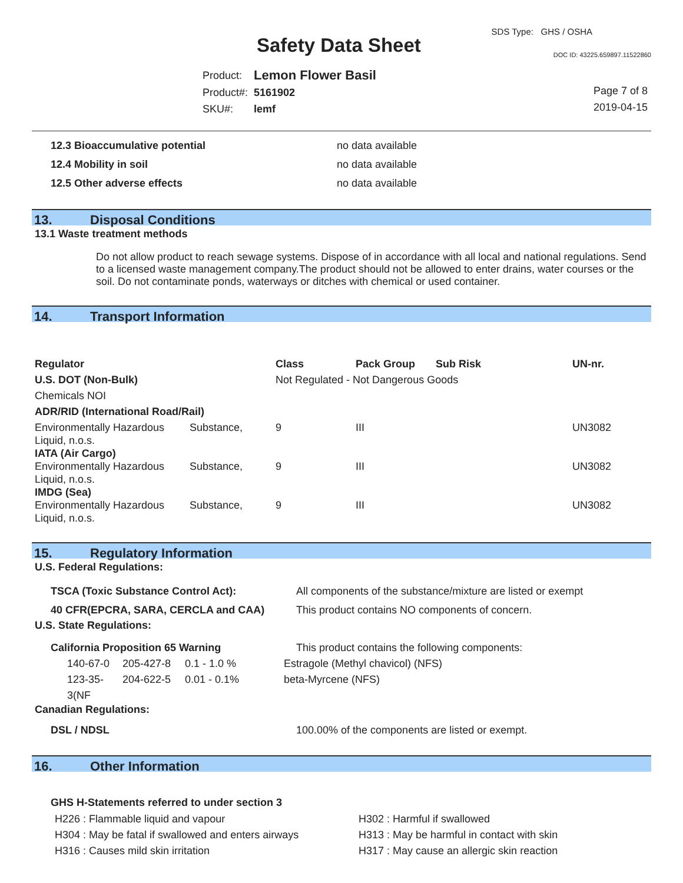SDS Type: GHS / OSHA
Safety Data Sheet DOC ID: 43225.659897.11522860
| Product: | Lemon Flower Basil |
| Product#: | 5161902 |
| SKU#: | lemf |
Page 7 of 8
2019-04-15
| 12.3 Bioaccumulative potential | no data available |
| 12.4 Mobility in soil | no data available |
| 12.5 Other adverse effects | no data available |
13. Disposal Conditions
13.1 Waste treatment methods
Do not allow product to reach sewage systems. Dispose of in accordance with all local and national regulations. Send to a licensed waste management company.The product should not be allowed to enter drains, water courses or the soil. Do not contaminate ponds, waterways or ditches with chemical or used container.
14. Transport Information
| Regulator | | Class | Pack Group | Sub Risk | UN-nr. |
| --- | --- | --- | --- | --- | --- |
| U.S. DOT (Non-Bulk) | | Not Regulated - Not Dangerous Goods | | | |
| Chemicals NOI | | | | | |
| ADR/RID (International Road/Rail) | | | | | |
| Environmentally Hazardous Liquid, n.o.s. | Substance, | 9 | III | | UN3082 |
| IATA (Air Cargo) | | | | | |
| Environmentally Hazardous Liquid, n.o.s. | Substance, | 9 | III | | UN3082 |
| IMDG (Sea) | | | | | |
| Environmentally Hazardous Liquid, n.o.s. | Substance, | 9 | III | | UN3082 |
15. Regulatory Information
U.S. Federal Regulations:
| TSCA (Toxic Substance Control Act): | All components of the substance/mixture are listed or exempt |
| 40 CFR(EPCRA, SARA, CERCLA and CAA) | This product contains NO components of concern. |
U.S. State Regulations:
| California Proposition 65 Warning | | | This product contains the following components: |
| 140-67-0 | 205-427-8 | 0.1 - 1.0 % | Estragole (Methyl chavicol) (NFS) |
| 123-35-3(NF | 204-622-5 | 0.01 - 0.1% | beta-Myrcene (NFS) |
Canadian Regulations:
| DSL / NDSL | 100.00% of the components are listed or exempt. |
16. Other Information
GHS H-Statements referred to under section 3
| H226 : Flammable liquid and vapour | H302 : Harmful if swallowed |
| H304 : May be fatal if swallowed and enters airways | H313 : May be harmful in contact with skin |
| H316 : Causes mild skin irritation | H317 : May cause an allergic skin reaction |